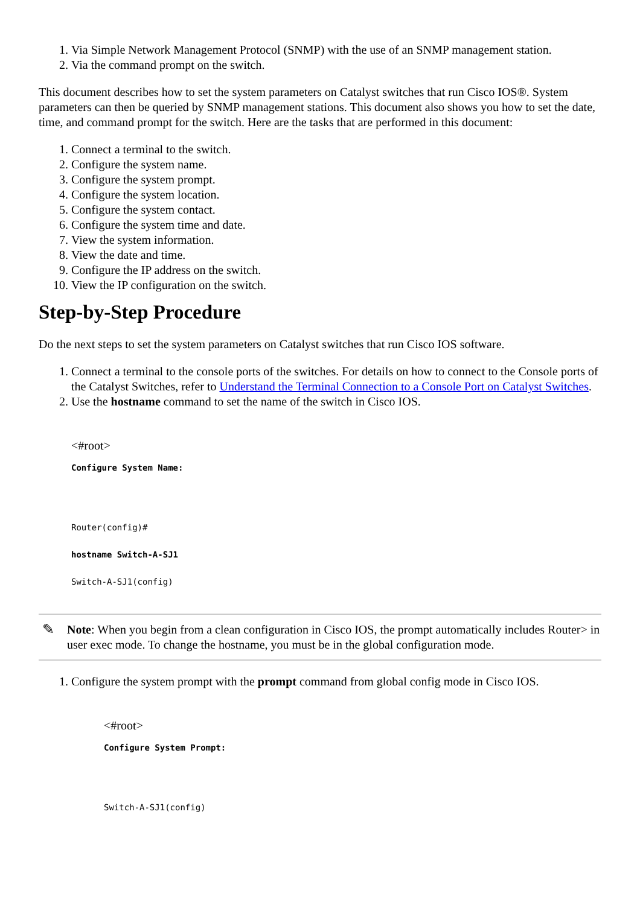1. Via Simple Network Management Protocol (SNMP) with the use of an SNMP management station.
2. Via the command prompt on the switch.
This document describes how to set the system parameters on Catalyst switches that run Cisco IOS®. System parameters can then be queried by SNMP management stations. This document also shows you how to set the date, time, and command prompt for the switch. Here are the tasks that are performed in this document:
1. Connect a terminal to the switch.
2. Configure the system name.
3. Configure the system prompt.
4. Configure the system location.
5. Configure the system contact.
6. Configure the system time and date.
7. View the system information.
8. View the date and time.
9. Configure the IP address on the switch.
10. View the IP configuration on the switch.
Step-by-Step Procedure
Do the next steps to set the system parameters on Catalyst switches that run Cisco IOS software.
1. Connect a terminal to the console ports of the switches. For details on how to connect to the Console ports of the Catalyst Switches, refer to Understand the Terminal Connection to a Console Port on Catalyst Switches.
2. Use the hostname command to set the name of the switch in Cisco IOS.
<#root>
Configure System Name:
Router(config)#
hostname Switch-A-SJ1
Switch-A-SJ1(config)
✎ Note: When you begin from a clean configuration in Cisco IOS, the prompt automatically includes Router> in user exec mode. To change the hostname, you must be in the global configuration mode.
1. Configure the system prompt with the prompt command from global config mode in Cisco IOS.
<#root>
Configure System Prompt:
Switch-A-SJ1(config)